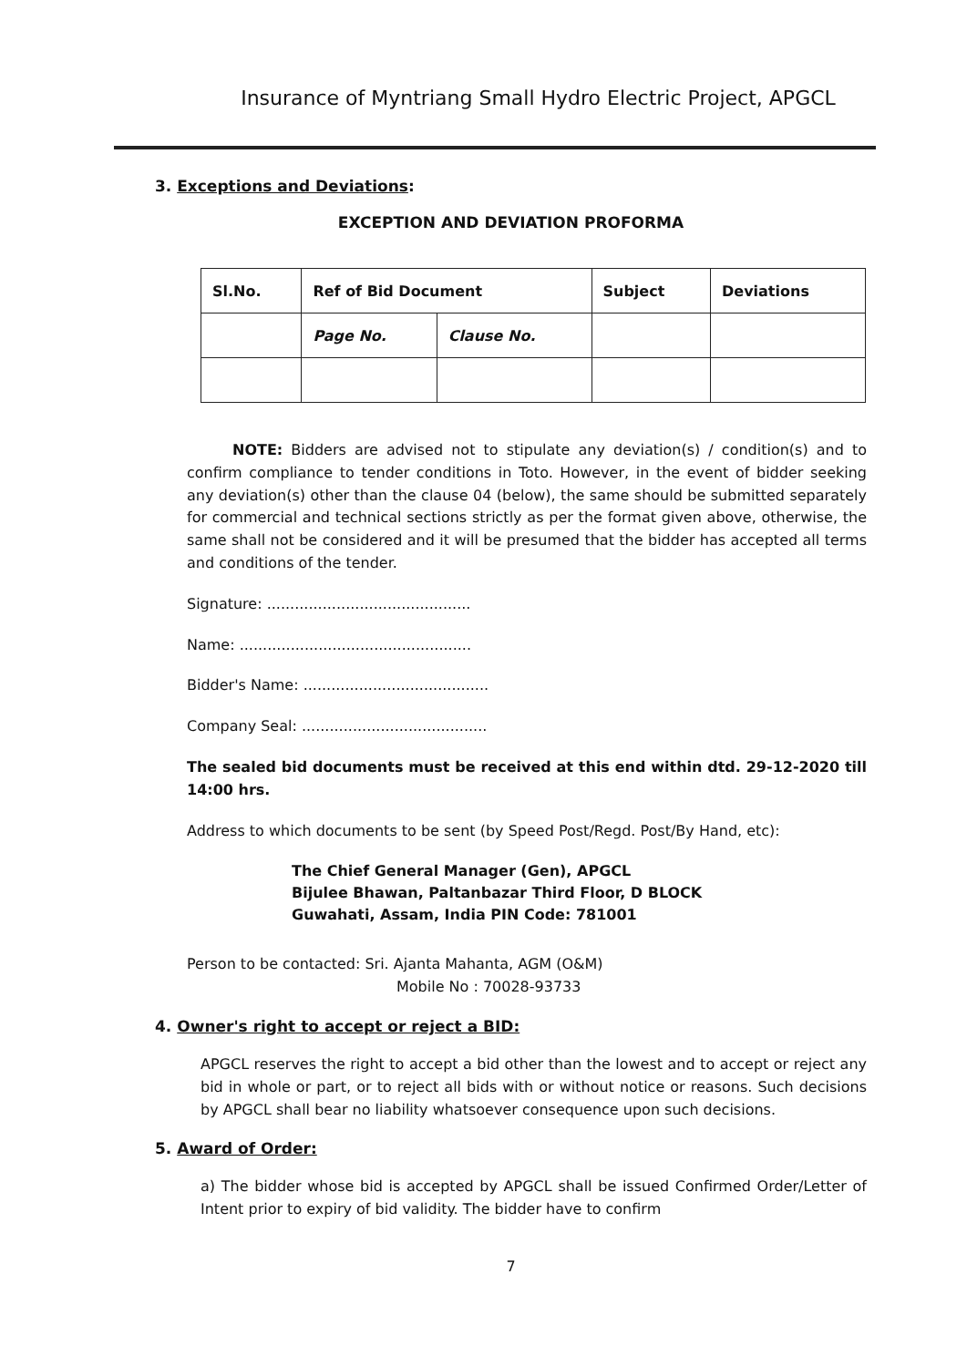Insurance of Myntriang Small Hydro Electric Project, APGCL
3. Exceptions and Deviations:
EXCEPTION AND DEVIATION PROFORMA
| Sl.No. | Ref of Bid Document | | Subject | Deviations |
| --- | --- | --- | --- | --- |
| | Page No. | Clause No. | | |
NOTE: Bidders are advised not to stipulate any deviation(s) / condition(s) and to confirm compliance to tender conditions in Toto. However, in the event of bidder seeking any deviation(s) other than the clause 04 (below), the same should be submitted separately for commercial and technical sections strictly as per the format given above, otherwise, the same shall not be considered and it will be presumed that the bidder has accepted all terms and conditions of the tender.
Signature: ............................................
Name: ..................................................
Bidder's Name: ........................................
Company Seal: ........................................
The sealed bid documents must be received at this end within dtd. 29-12-2020 till 14:00 hrs.
Address to which documents to be sent (by Speed Post/Regd. Post/By Hand, etc):
The Chief General Manager (Gen), APGCL
Bijulee Bhawan, Paltanbazar Third Floor, D BLOCK
Guwahati, Assam, India PIN Code: 781001
Person to be contacted: Sri. Ajanta Mahanta, AGM (O&M)
Mobile No : 70028-93733
4. Owner's right to accept or reject a BID:
APGCL reserves the right to accept a bid other than the lowest and to accept or reject any bid in whole or part, or to reject all bids with or without notice or reasons. Such decisions by APGCL shall bear no liability whatsoever consequence upon such decisions.
5. Award of Order:
a) The bidder whose bid is accepted by APGCL shall be issued Confirmed Order/Letter of Intent prior to expiry of bid validity. The bidder have to confirm
7